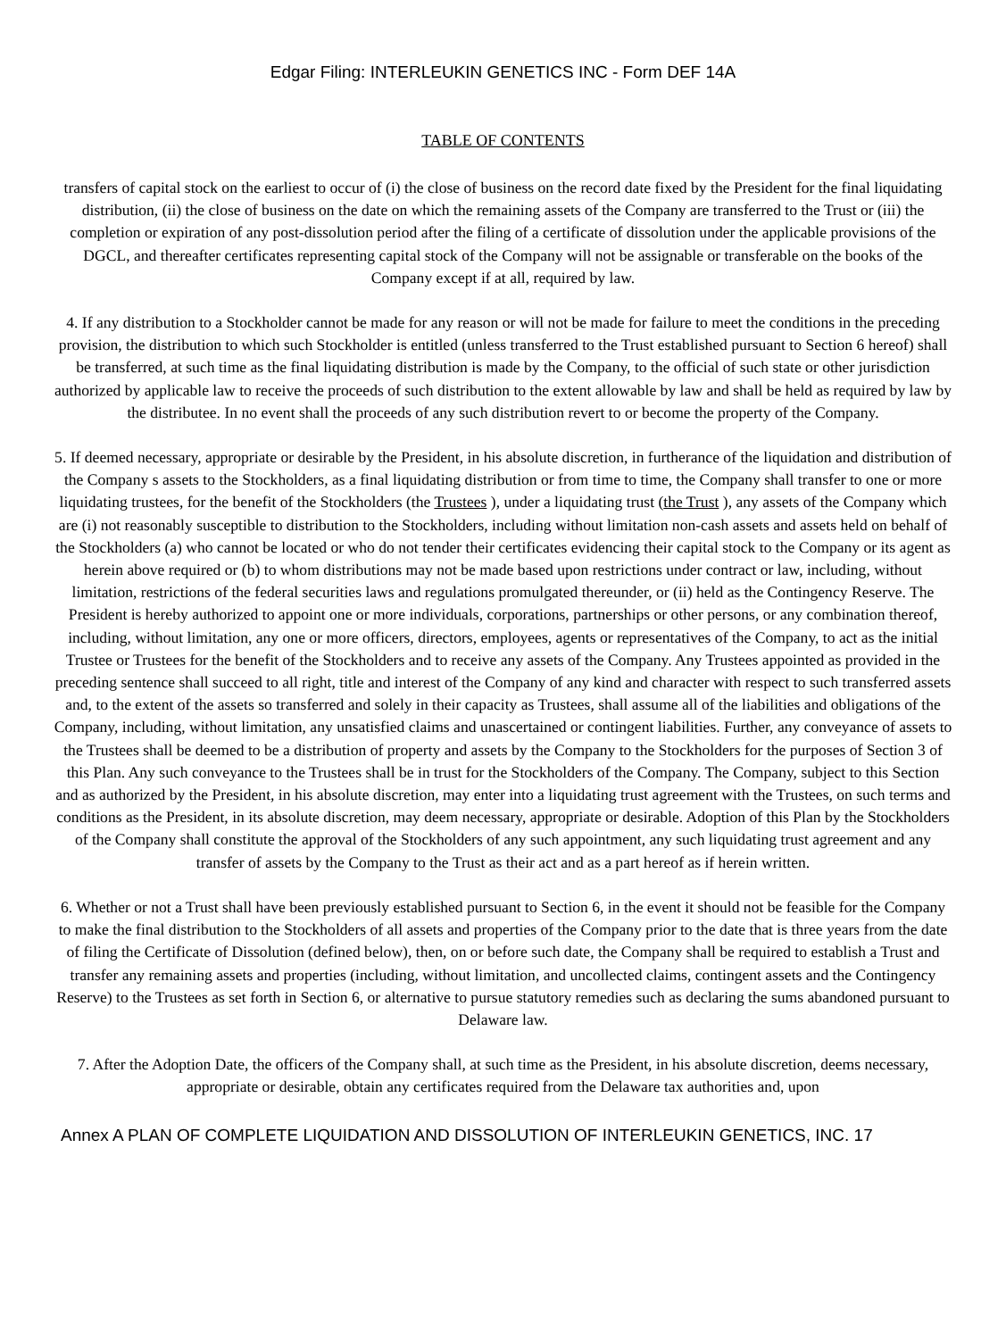Edgar Filing: INTERLEUKIN GENETICS INC - Form DEF 14A
TABLE OF CONTENTS
transfers of capital stock on the earliest to occur of (i) the close of business on the record date fixed by the President for the final liquidating distribution, (ii) the close of business on the date on which the remaining assets of the Company are transferred to the Trust or (iii) the completion or expiration of any post-dissolution period after the filing of a certificate of dissolution under the applicable provisions of the DGCL, and thereafter certificates representing capital stock of the Company will not be assignable or transferable on the books of the Company except if at all, required by law.
4. If any distribution to a Stockholder cannot be made for any reason or will not be made for failure to meet the conditions in the preceding provision, the distribution to which such Stockholder is entitled (unless transferred to the Trust established pursuant to Section 6 hereof) shall be transferred, at such time as the final liquidating distribution is made by the Company, to the official of such state or other jurisdiction authorized by applicable law to receive the proceeds of such distribution to the extent allowable by law and shall be held as required by law by the distributee. In no event shall the proceeds of any such distribution revert to or become the property of the Company.
5. If deemed necessary, appropriate or desirable by the President, in his absolute discretion, in furtherance of the liquidation and distribution of the Company s assets to the Stockholders, as a final liquidating distribution or from time to time, the Company shall transfer to one or more liquidating trustees, for the benefit of the Stockholders (the Trustees ), under a liquidating trust (the Trust ), any assets of the Company which are (i) not reasonably susceptible to distribution to the Stockholders, including without limitation non-cash assets and assets held on behalf of the Stockholders (a) who cannot be located or who do not tender their certificates evidencing their capital stock to the Company or its agent as herein above required or (b) to whom distributions may not be made based upon restrictions under contract or law, including, without limitation, restrictions of the federal securities laws and regulations promulgated thereunder, or (ii) held as the Contingency Reserve. The President is hereby authorized to appoint one or more individuals, corporations, partnerships or other persons, or any combination thereof, including, without limitation, any one or more officers, directors, employees, agents or representatives of the Company, to act as the initial Trustee or Trustees for the benefit of the Stockholders and to receive any assets of the Company. Any Trustees appointed as provided in the preceding sentence shall succeed to all right, title and interest of the Company of any kind and character with respect to such transferred assets and, to the extent of the assets so transferred and solely in their capacity as Trustees, shall assume all of the liabilities and obligations of the Company, including, without limitation, any unsatisfied claims and unascertained or contingent liabilities. Further, any conveyance of assets to the Trustees shall be deemed to be a distribution of property and assets by the Company to the Stockholders for the purposes of Section 3 of this Plan. Any such conveyance to the Trustees shall be in trust for the Stockholders of the Company. The Company, subject to this Section and as authorized by the President, in his absolute discretion, may enter into a liquidating trust agreement with the Trustees, on such terms and conditions as the President, in its absolute discretion, may deem necessary, appropriate or desirable. Adoption of this Plan by the Stockholders of the Company shall constitute the approval of the Stockholders of any such appointment, any such liquidating trust agreement and any transfer of assets by the Company to the Trust as their act and as a part hereof as if herein written.
6. Whether or not a Trust shall have been previously established pursuant to Section 6, in the event it should not be feasible for the Company to make the final distribution to the Stockholders of all assets and properties of the Company prior to the date that is three years from the date of filing the Certificate of Dissolution (defined below), then, on or before such date, the Company shall be required to establish a Trust and transfer any remaining assets and properties (including, without limitation, and uncollected claims, contingent assets and the Contingency Reserve) to the Trustees as set forth in Section 6, or alternative to pursue statutory remedies such as declaring the sums abandoned pursuant to Delaware law.
7. After the Adoption Date, the officers of the Company shall, at such time as the President, in his absolute discretion, deems necessary, appropriate or desirable, obtain any certificates required from the Delaware tax authorities and, upon
Annex A PLAN OF COMPLETE LIQUIDATION AND DISSOLUTION OF INTERLEUKIN GENETICS, INC. 17